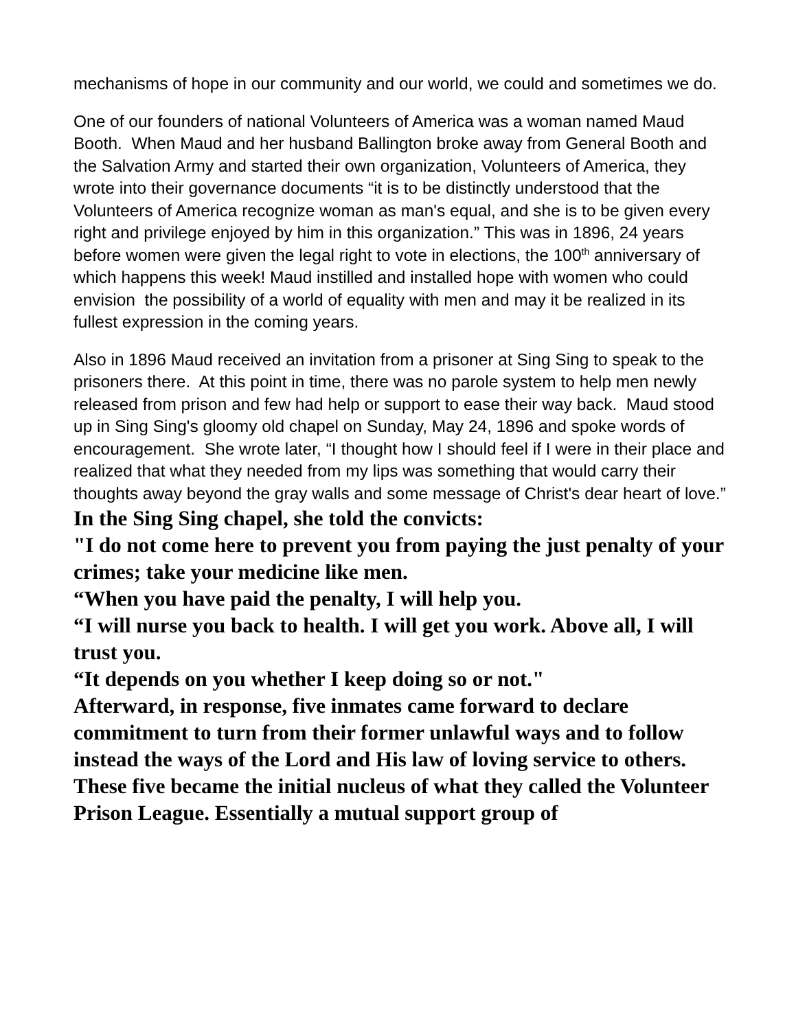mechanisms of hope in our community and our world, we could and sometimes we do.
One of our founders of national Volunteers of America was a woman named Maud Booth. When Maud and her husband Ballington broke away from General Booth and the Salvation Army and started their own organization, Volunteers of America, they wrote into their governance documents “it is to be distinctly understood that the Volunteers of America recognize woman as man's equal, and she is to be given every right and privilege enjoyed by him in this organization.” This was in 1896, 24 years before women were given the legal right to vote in elections, the 100<sup>th</sup> anniversary of which happens this week! Maud instilled and installed hope with women who could envision the possibility of a world of equality with men and may it be realized in its fullest expression in the coming years.
Also in 1896 Maud received an invitation from a prisoner at Sing Sing to speak to the prisoners there. At this point in time, there was no parole system to help men newly released from prison and few had help or support to ease their way back. Maud stood up in Sing Sing's gloomy old chapel on Sunday, May 24, 1896 and spoke words of encouragement. She wrote later, “I thought how I should feel if I were in their place and realized that what they needed from my lips was something that would carry their thoughts away beyond the gray walls and some message of Christ's dear heart of love.”
In the Sing Sing chapel, she told the convicts:
"I do not come here to prevent you from paying the just penalty of your crimes; take your medicine like men.
“When you have paid the penalty, I will help you.
“I will nurse you back to health. I will get you work. Above all, I will trust you.
“It depends on you whether I keep doing so or not."
Afterward, in response, five inmates came forward to declare commitment to turn from their former unlawful ways and to follow instead the ways of the Lord and His law of loving service to others.
These five became the initial nucleus of what they called the Volunteer Prison League. Essentially a mutual support group of